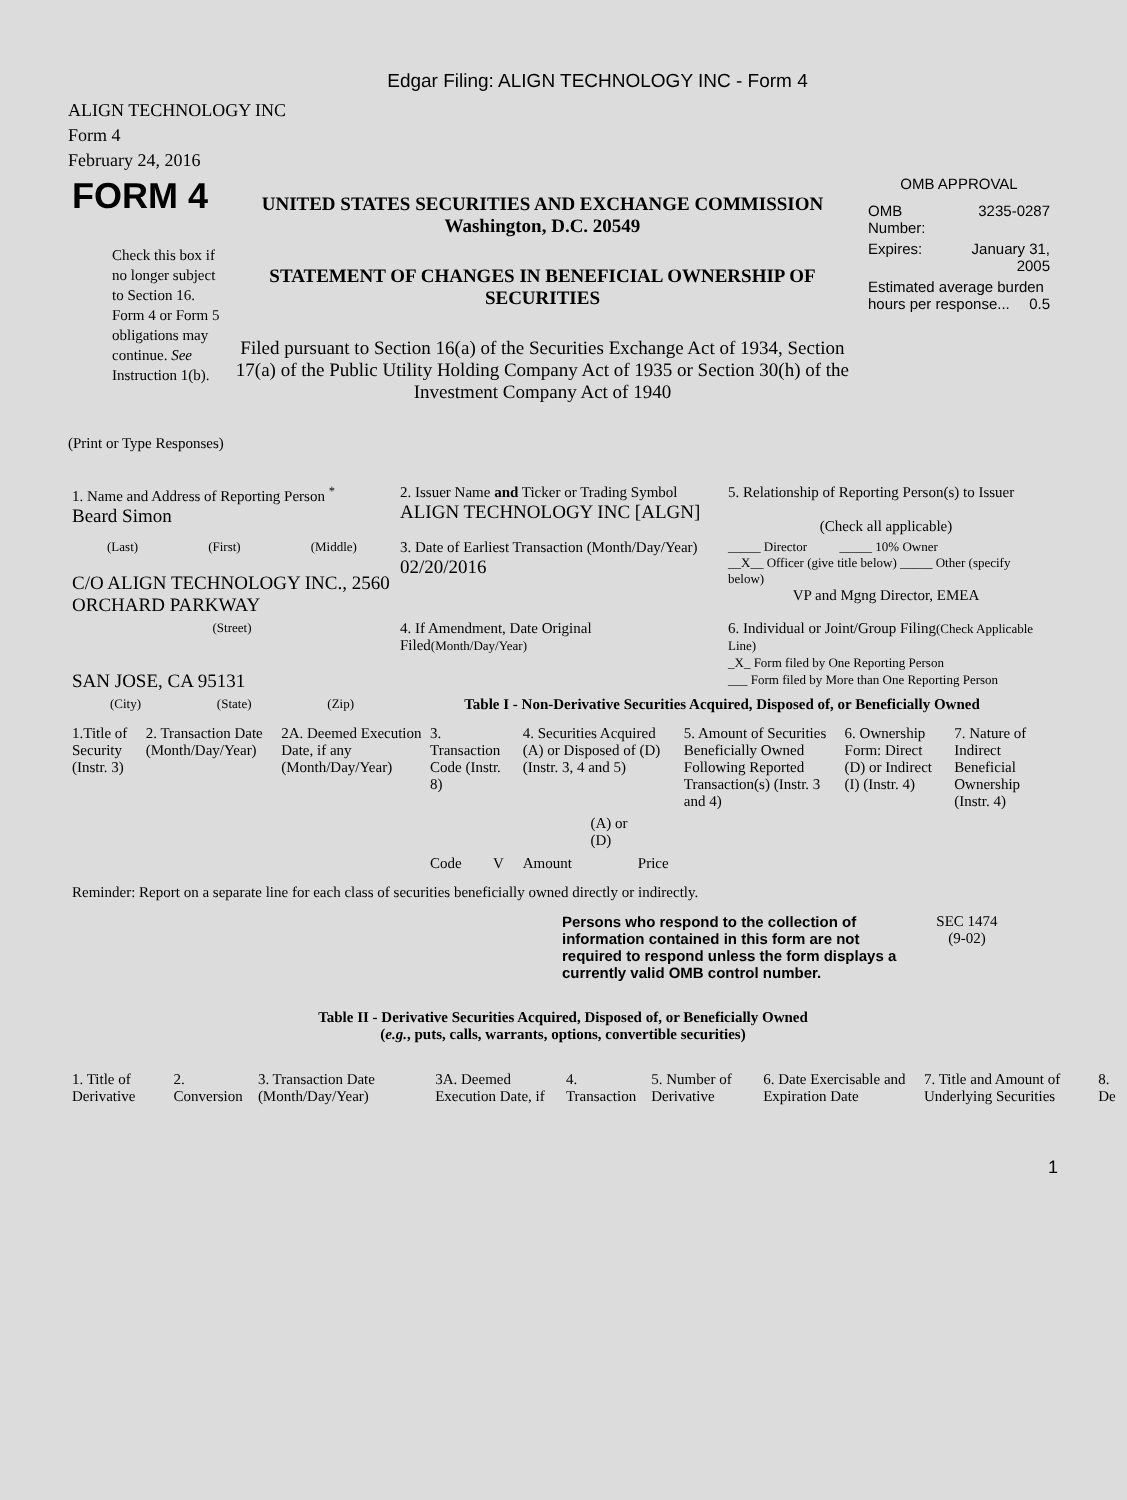Edgar Filing: ALIGN TECHNOLOGY INC - Form 4
ALIGN TECHNOLOGY INC
Form 4
February 24, 2016
| FORM 4 Check this box if no longer subject to Section 16. Form 4 or Form 5 obligations may continue. See Instruction 1(b). | UNITED STATES SECURITIES AND EXCHANGE COMMISSION Washington, D.C. 20549 STATEMENT OF CHANGES IN BENEFICIAL OWNERSHIP OF SECURITIES Filed pursuant to Section 16(a) of the Securities Exchange Act of 1934, Section 17(a) of the Public Utility Holding Company Act of 1935 or Section 30(h) of the Investment Company Act of 1940 | OMB APPROVAL / OMB Number: / 3235-0287 / / Expires: / January 31, 2005 / / Estimated average burden hours per response... 0.5 / / |
(Print or Type Responses)
| 1. Name and Address of Reporting Person <sup>*</sup> Beard Simon | 2. Issuer Name and Ticker or Trading Symbol ALIGN TECHNOLOGY INC [ALGN] | 5. Relationship of Reporting Person(s) to Issuer (Check all applicable) |
| (Last) (First) (Middle) C/O ALIGN TECHNOLOGY INC., 2560 ORCHARD PARKWAY | 3. Date of Earliest Transaction (Month/Day/Year) 02/20/2016 | _____ Director _____ 10% Owner __X__ Officer (give title below) _____ Other (specify below) VP and Mgng Director, EMEA |
| (Street) SAN JOSE, CA 95131 | 4. If Amendment, Date Original Filed (Month/Day/Year) | 6. Individual or Joint/Group Filing (Check Applicable Line) _X_ Form filed by One Reporting Person ___ Form filed by More than One Reporting Person |
| (City) (State) (Zip) | Table I - Non-Derivative Securities Acquired, Disposed of, or Beneficially Owned | |
| 1.Title of Security (Instr. 3) | 2. Transaction Date (Month/Day/Year) | 2A. Deemed Execution Date, if any (Month/Day/Year) | 3. Transaction Code (Instr. 8) | | 4. Securities Acquired (A) or Disposed of (D) (Instr. 3, 4 and 5) | | | 5. Amount of Securities Beneficially Owned Following Reported Transaction(s) (Instr. 3 and 4) | 6. Ownership Form: Direct (D) or Indirect (I) (Instr. 4) | 7. Nature of Indirect Beneficial Ownership (Instr. 4) |
| --- | --- | --- | --- | --- | --- | --- | --- | --- | --- | --- |
| | | | Code | V | Amount | (A) or (D) | Price | | | |
Reminder: Report on a separate line for each class of securities beneficially owned directly or indirectly.
| Persons who respond to the collection of information contained in this form are not required to respond unless the form displays a currently valid OMB control number. | SEC 1474 (9-02) |
Table II - Derivative Securities Acquired, Disposed of, or Beneficially Owned
(e.g., puts, calls, warrants, options, convertible securities)
| 1. Title of Derivative | 2. Conversion | 3. Transaction Date (Month/Day/Year) | 3A. Deemed Execution Date, if | 4. Transaction | 5. Number of Derivative | 6. Date Exercisable and Expiration Date | 7. Title and Amount of Underlying Securities | 8. De |
| --- | --- | --- | --- | --- | --- | --- | --- | --- |
1